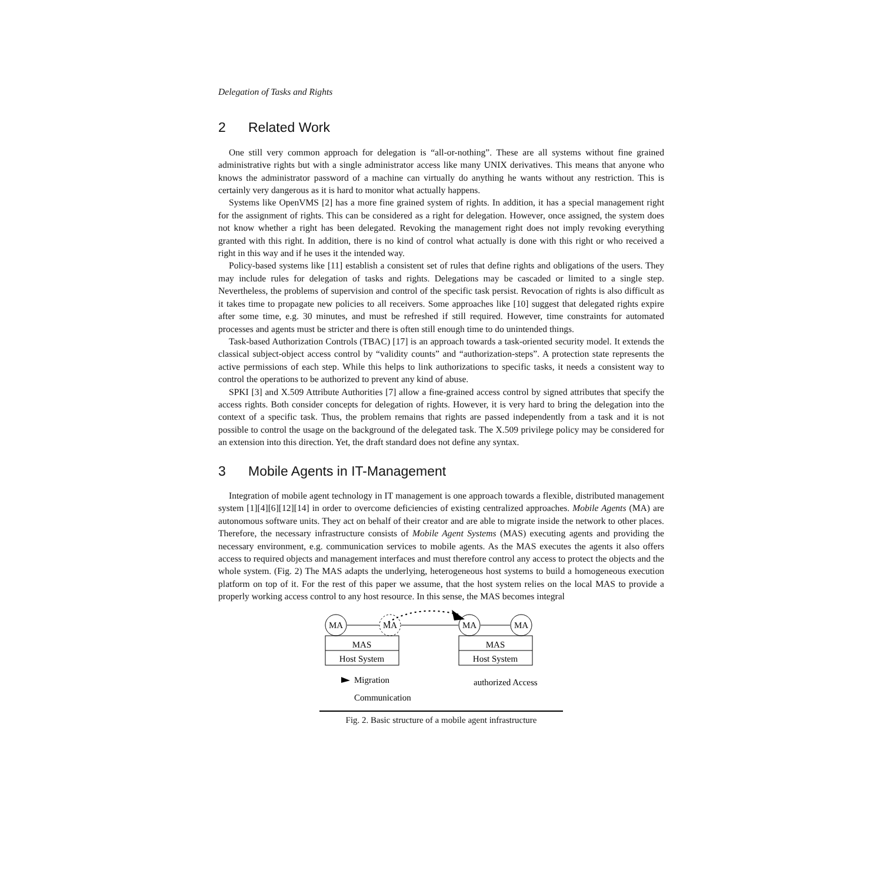Delegation of Tasks and Rights
2 Related Work
One still very common approach for delegation is “all-or-nothing”. These are all systems without fine grained administrative rights but with a single administrator access like many UNIX derivatives. This means that anyone who knows the administrator password of a machine can virtually do anything he wants without any restriction. This is certainly very dangerous as it is hard to monitor what actually happens.
Systems like OpenVMS [2] has a more fine grained system of rights. In addition, it has a special management right for the assignment of rights. This can be considered as a right for delegation. However, once assigned, the system does not know whether a right has been delegated. Revoking the management right does not imply revoking everything granted with this right. In addition, there is no kind of control what actually is done with this right or who received a right in this way and if he uses it the intended way.
Policy-based systems like [11] establish a consistent set of rules that define rights and obligations of the users. They may include rules for delegation of tasks and rights. Delegations may be cascaded or limited to a single step. Nevertheless, the problems of supervision and control of the specific task persist. Revocation of rights is also difficult as it takes time to propagate new policies to all receivers. Some approaches like [10] suggest that delegated rights expire after some time, e.g. 30 minutes, and must be refreshed if still required. However, time constraints for automated processes and agents must be stricter and there is often still enough time to do unintended things.
Task-based Authorization Controls (TBAC) [17] is an approach towards a task-oriented security model. It extends the classical subject-object access control by “validity counts” and “authorization-steps”. A protection state represents the active permissions of each step. While this helps to link authorizations to specific tasks, it needs a consistent way to control the operations to be authorized to prevent any kind of abuse.
SPKI [3] and X.509 Attribute Authorities [7] allow a fine-grained access control by signed attributes that specify the access rights. Both consider concepts for delegation of rights. However, it is very hard to bring the delegation into the context of a specific task. Thus, the problem remains that rights are passed independently from a task and it is not possible to control the usage on the background of the delegated task. The X.509 privilege policy may be considered for an extension into this direction. Yet, the draft standard does not define any syntax.
3 Mobile Agents in IT-Management
Integration of mobile agent technology in IT management is one approach towards a flexible, distributed management system [1][4][6][12][14] in order to overcome deficiencies of existing centralized approaches. Mobile Agents (MA) are autonomous software units. They act on behalf of their creator and are able to migrate inside the network to other places. Therefore, the necessary infrastructure consists of Mobile Agent Systems (MAS) executing agents and providing the necessary environment, e.g. communication services to mobile agents. As the MAS executes the agents it also offers access to required objects and management interfaces and must therefore control any access to protect the objects and the whole system. (Fig. 2) The MAS adapts the underlying, heterogeneous host systems to build a homogeneous execution platform on top of it. For the rest of this paper we assume, that the host system relies on the local MAS to provide a properly working access control to any host resource. In this sense, the MAS becomes integral
MA
MA
MA
MA
MAS
Host System
MAS
Host System
Migration
Communication
authorized Access
Fig. 2. Basic structure of a mobile agent infrastructure